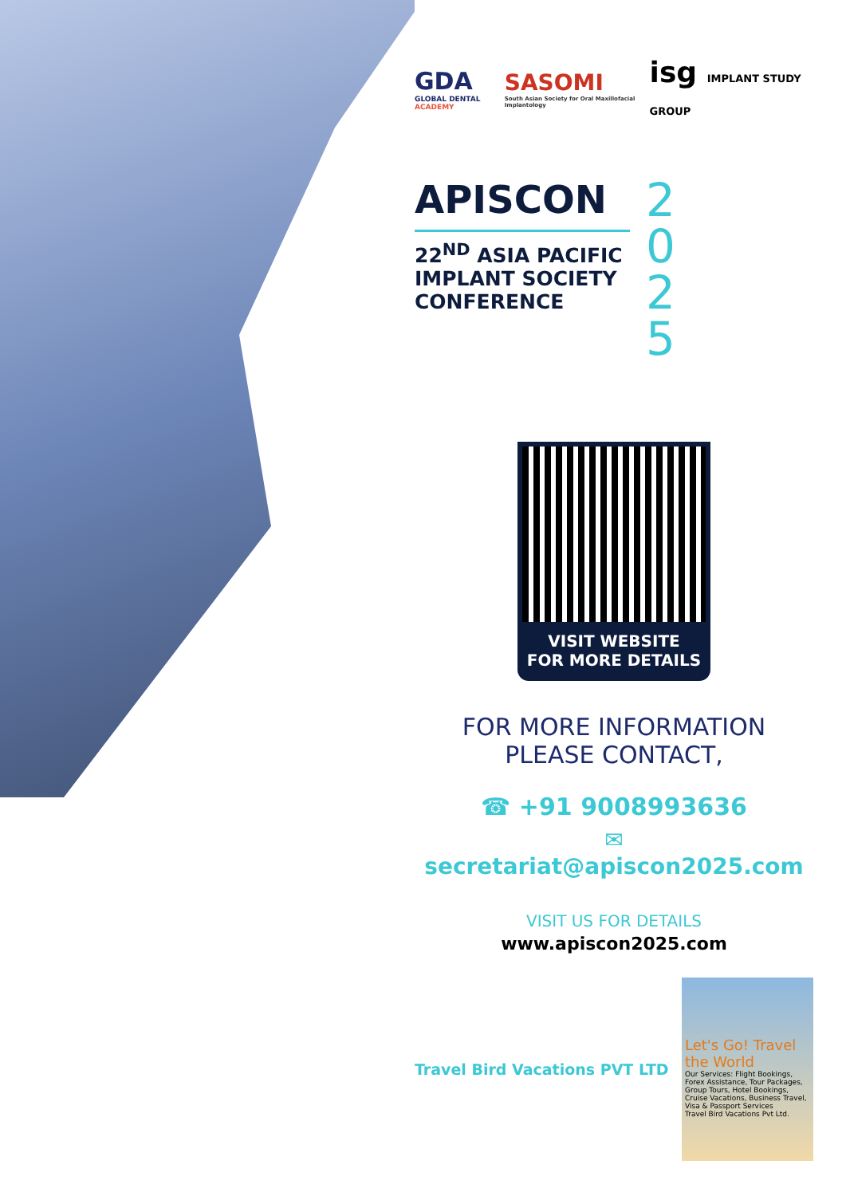GDA
GLOBAL DENTAL ACADEMY
SASOMI
South Asian Society for Oral Maxillofacial Implantology
isg IMPLANT STUDY GROUP
APISCON
22<sup>ND</sup> ASIA PACIFIC IMPLANT SOCIETY CONFERENCE
2
0
2
5
VISIT WEBSITE
FOR MORE DETAILS
FOR MORE INFORMATION
PLEASE CONTACT,
☎ +91 9008993636
✉ secretariat@apiscon2025.com
VISIT US FOR DETAILS
www.apiscon2025.com
Travel Bird Vacations PVT LTD
Let's Go! Travel the World
Our Services: Flight Bookings, Forex Assistance, Tour Packages, Group Tours, Hotel Bookings, Cruise Vacations, Business Travel, Visa & Passport Services
Travel Bird Vacations Pvt Ltd.